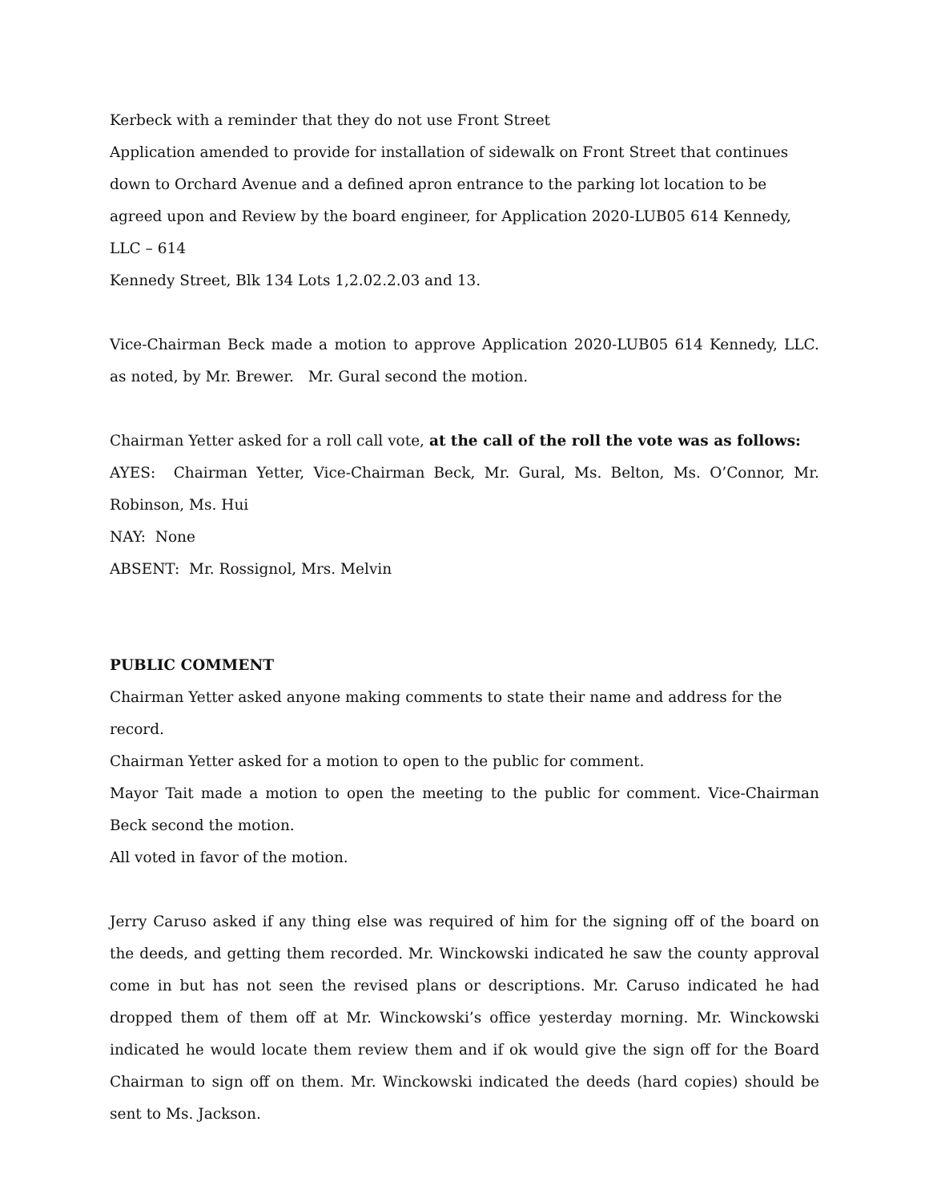Kerbeck with a reminder that they do not use Front Street
Application amended to provide for installation of sidewalk on Front Street that continues down to Orchard Avenue and a defined apron entrance to the parking lot location to be agreed upon and Review by the board engineer, for Application 2020-LUB05 614 Kennedy, LLC – 614
Kennedy Street, Blk 134 Lots 1,2.02.2.03 and 13.
Vice-Chairman Beck made a motion to approve Application 2020-LUB05 614 Kennedy, LLC. as noted, by Mr. Brewer. Mr. Gural second the motion.
Chairman Yetter asked for a roll call vote, at the call of the roll the vote was as follows:
AYES: Chairman Yetter, Vice-Chairman Beck, Mr. Gural, Ms. Belton, Ms. O’Connor, Mr. Robinson, Ms. Hui
NAY: None
ABSENT: Mr. Rossignol, Mrs. Melvin
PUBLIC COMMENT
Chairman Yetter asked anyone making comments to state their name and address for the record.
Chairman Yetter asked for a motion to open to the public for comment.
Mayor Tait made a motion to open the meeting to the public for comment. Vice-Chairman Beck second the motion.
All voted in favor of the motion.
Jerry Caruso asked if any thing else was required of him for the signing off of the board on the deeds, and getting them recorded. Mr. Winckowski indicated he saw the county approval come in but has not seen the revised plans or descriptions. Mr. Caruso indicated he had dropped them of them off at Mr. Winckowski’s office yesterday morning. Mr. Winckowski indicated he would locate them review them and if ok would give the sign off for the Board Chairman to sign off on them. Mr. Winckowski indicated the deeds (hard copies) should be sent to Ms. Jackson.